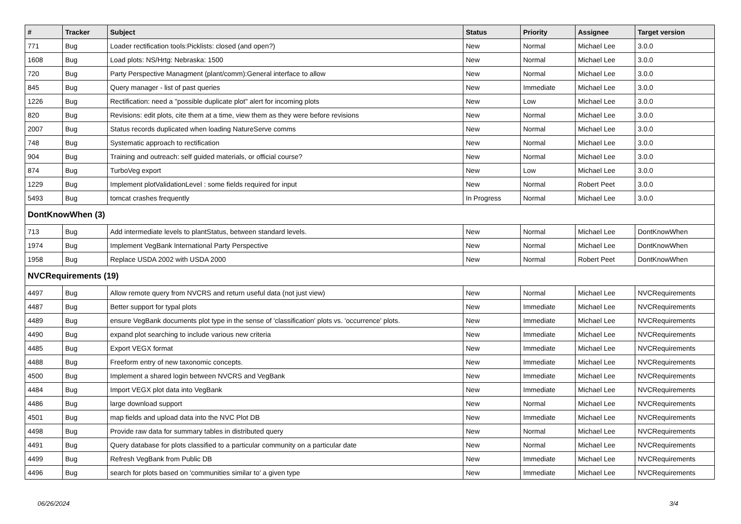| # | Tracker | Subject | Status | Priority | Assignee | Target version |
| --- | --- | --- | --- | --- | --- | --- |
| 771 | Bug | Loader rectification tools:Picklists: closed (and open?) | New | Normal | Michael Lee | 3.0.0 |
| 1608 | Bug | Load plots: NS/Hrtg: Nebraska: 1500 | New | Normal | Michael Lee | 3.0.0 |
| 720 | Bug | Party Perspective Managment (plant/comm):General interface to allow | New | Normal | Michael Lee | 3.0.0 |
| 845 | Bug | Query manager - list of past queries | New | Immediate | Michael Lee | 3.0.0 |
| 1226 | Bug | Rectification: need a "possible duplicate plot" alert for incoming plots | New | Low | Michael Lee | 3.0.0 |
| 820 | Bug | Revisions: edit plots, cite them at a time, view them as they were before revisions | New | Normal | Michael Lee | 3.0.0 |
| 2007 | Bug | Status records duplicated when loading NatureServe comms | New | Normal | Michael Lee | 3.0.0 |
| 748 | Bug | Systematic approach to rectification | New | Normal | Michael Lee | 3.0.0 |
| 904 | Bug | Training and outreach: self guided materials, or official course? | New | Normal | Michael Lee | 3.0.0 |
| 874 | Bug | TurboVeg export | New | Low | Michael Lee | 3.0.0 |
| 1229 | Bug | Implement plotValidationLevel : some fields required for input | New | Normal | Robert Peet | 3.0.0 |
| 5493 | Bug | tomcat crashes frequently | In Progress | Normal | Michael Lee | 3.0.0 |
| DontKnowWhen (3) | | | | | | |
| 713 | Bug | Add intermediate levels to plantStatus, between standard levels. | New | Normal | Michael Lee | DontKnowWhen |
| 1974 | Bug | Implement VegBank International Party Perspective | New | Normal | Michael Lee | DontKnowWhen |
| 1958 | Bug | Replace USDA 2002 with USDA 2000 | New | Normal | Robert Peet | DontKnowWhen |
| NVCRequirements (19) | | | | | | |
| 4497 | Bug | Allow remote query from NVCRS and return useful data (not just view) | New | Normal | Michael Lee | NVCRequirements |
| 4487 | Bug | Better support for typal plots | New | Immediate | Michael Lee | NVCRequirements |
| 4489 | Bug | ensure VegBank documents plot type in the sense of 'classification' plots vs. 'occurrence' plots. | New | Immediate | Michael Lee | NVCRequirements |
| 4490 | Bug | expand plot searching to include various new criteria | New | Immediate | Michael Lee | NVCRequirements |
| 4485 | Bug | Export VEGX format | New | Immediate | Michael Lee | NVCRequirements |
| 4488 | Bug | Freeform entry of new taxonomic concepts. | New | Immediate | Michael Lee | NVCRequirements |
| 4500 | Bug | Implement a shared login between NVCRS and VegBank | New | Immediate | Michael Lee | NVCRequirements |
| 4484 | Bug | Import VEGX plot data into VegBank | New | Immediate | Michael Lee | NVCRequirements |
| 4486 | Bug | large download support | New | Normal | Michael Lee | NVCRequirements |
| 4501 | Bug | map fields and upload data into the NVC Plot DB | New | Immediate | Michael Lee | NVCRequirements |
| 4498 | Bug | Provide raw data for summary tables in distributed query | New | Normal | Michael Lee | NVCRequirements |
| 4491 | Bug | Query database for plots classified to a particular community on a particular date | New | Normal | Michael Lee | NVCRequirements |
| 4499 | Bug | Refresh VegBank from Public DB | New | Immediate | Michael Lee | NVCRequirements |
| 4496 | Bug | search for plots based on 'communities similar to' a given type | New | Immediate | Michael Lee | NVCRequirements |
06/26/2024 3/4